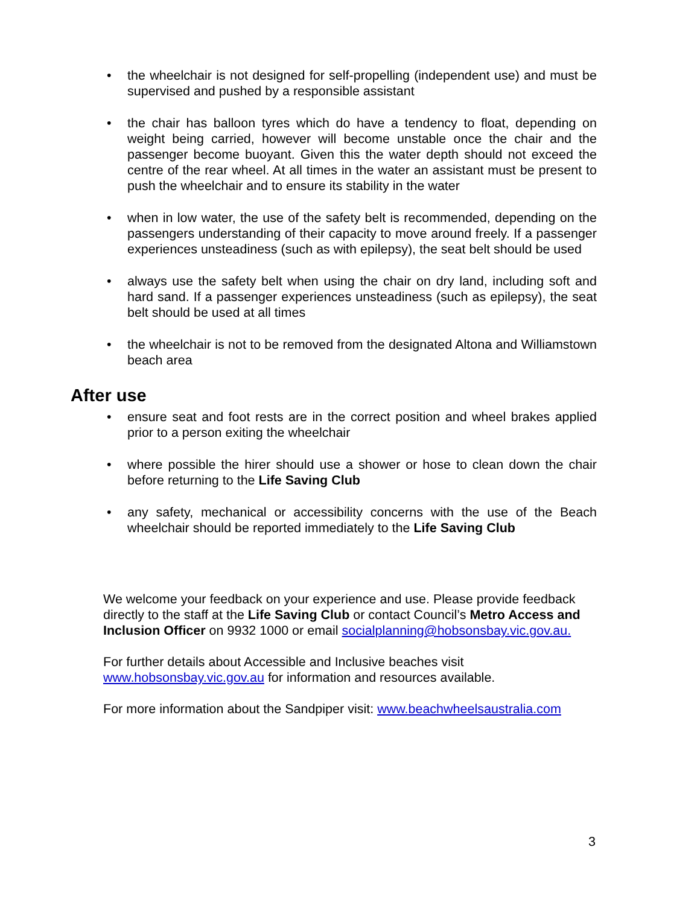• the wheelchair is not designed for self-propelling (independent use) and must be supervised and pushed by a responsible assistant
• the chair has balloon tyres which do have a tendency to float, depending on weight being carried, however will become unstable once the chair and the passenger become buoyant. Given this the water depth should not exceed the centre of the rear wheel. At all times in the water an assistant must be present to push the wheelchair and to ensure its stability in the water
• when in low water, the use of the safety belt is recommended, depending on the passengers understanding of their capacity to move around freely. If a passenger experiences unsteadiness (such as with epilepsy), the seat belt should be used
• always use the safety belt when using the chair on dry land, including soft and hard sand. If a passenger experiences unsteadiness (such as epilepsy), the seat belt should be used at all times
• the wheelchair is not to be removed from the designated Altona and Williamstown beach area
After use
• ensure seat and foot rests are in the correct position and wheel brakes applied prior to a person exiting the wheelchair
• where possible the hirer should use a shower or hose to clean down the chair before returning to the Life Saving Club
• any safety, mechanical or accessibility concerns with the use of the Beach wheelchair should be reported immediately to the Life Saving Club
We welcome your feedback on your experience and use. Please provide feedback directly to the staff at the Life Saving Club or contact Council’s Metro Access and Inclusion Officer on 9932 1000 or email socialplanning@hobsonsbay.vic.gov.au.
For further details about Accessible and Inclusive beaches visit www.hobsonsbay.vic.gov.au for information and resources available.
For more information about the Sandpiper visit: www.beachwheelsaustralia.com
3